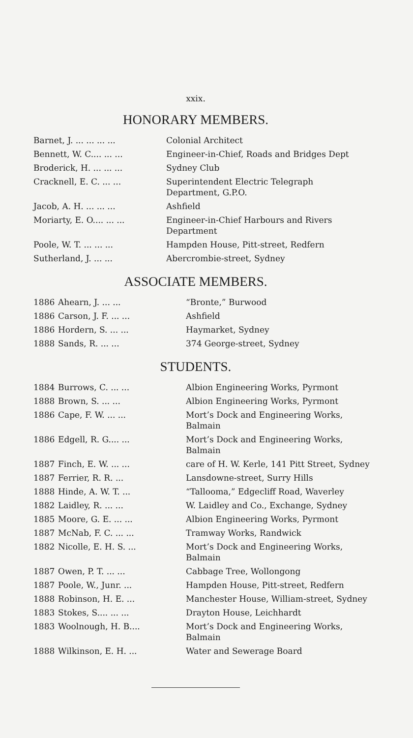xxix.
HONORARY MEMBERS.
| Barnet, J. ... ... ... ... | Colonial Architect |
| Bennett, W. C.... ... ... | Engineer-in-Chief, Roads and Bridges Dept |
| Broderick, H. ... ... ... | Sydney Club |
| Cracknell, E. C. ... ... | Superintendent Electric Telegraph Department, G.P.O. |
| Jacob, A. H. ... ... ... | Ashfield |
| Moriarty, E. O.... ... ... | Engineer-in-Chief Harbours and Rivers Department |
| Poole, W. T. ... ... ... | Hampden House, Pitt-street, Redfern |
| Sutherland, J. ... ... | Abercrombie-street, Sydney |
ASSOCIATE MEMBERS.
| 1886 | Ahearn, J. ... ... | “Bronte,” Burwood |
| 1886 | Carson, J. F. ... ... | Ashfield |
| 1886 | Hordern, S. ... ... | Haymarket, Sydney |
| 1888 | Sands, R. ... ... | 374 George-street, Sydney |
STUDENTS.
| 1884 | Burrows, C. ... ... | Albion Engineering Works, Pyrmont |
| 1888 | Brown, S. ... ... | Albion Engineering Works, Pyrmont |
| 1886 | Cape, F. W. ... ... | Mort’s Dock and Engineering Works, Balmain |
| 1886 | Edgell, R. G.... ... | Mort’s Dock and Engineering Works, Balmain |
| 1887 | Finch, E. W. ... ... | care of H. W. Kerle, 141 Pitt Street, Sydney |
| 1887 | Ferrier, R. R. ... | Lansdowne-street, Surry Hills |
| 1888 | Hinde, A. W. T. ... | “Tallooma,” Edgecliff Road, Waverley |
| 1882 | Laidley, R. ... ... | W. Laidley and Co., Exchange, Sydney |
| 1885 | Moore, G. E. ... ... | Albion Engineering Works, Pyrmont |
| 1887 | McNab, F. C. ... ... | Tramway Works, Randwick |
| 1882 | Nicolle, E. H. S. ... | Mort’s Dock and Engineering Works, Balmain |
| 1887 | Owen, P. T. ... ... | Cabbage Tree, Wollongong |
| 1887 | Poole, W., Junr. ... | Hampden House, Pitt-street, Redfern |
| 1888 | Robinson, H. E. ... | Manchester House, William-street, Sydney |
| 1883 | Stokes, S.... ... ... | Drayton House, Leichhardt |
| 1883 | Woolnough, H. B.... | Mort’s Dock and Engineering Works, Balmain |
| 1888 | Wilkinson, E. H. ... | Water and Sewerage Board |